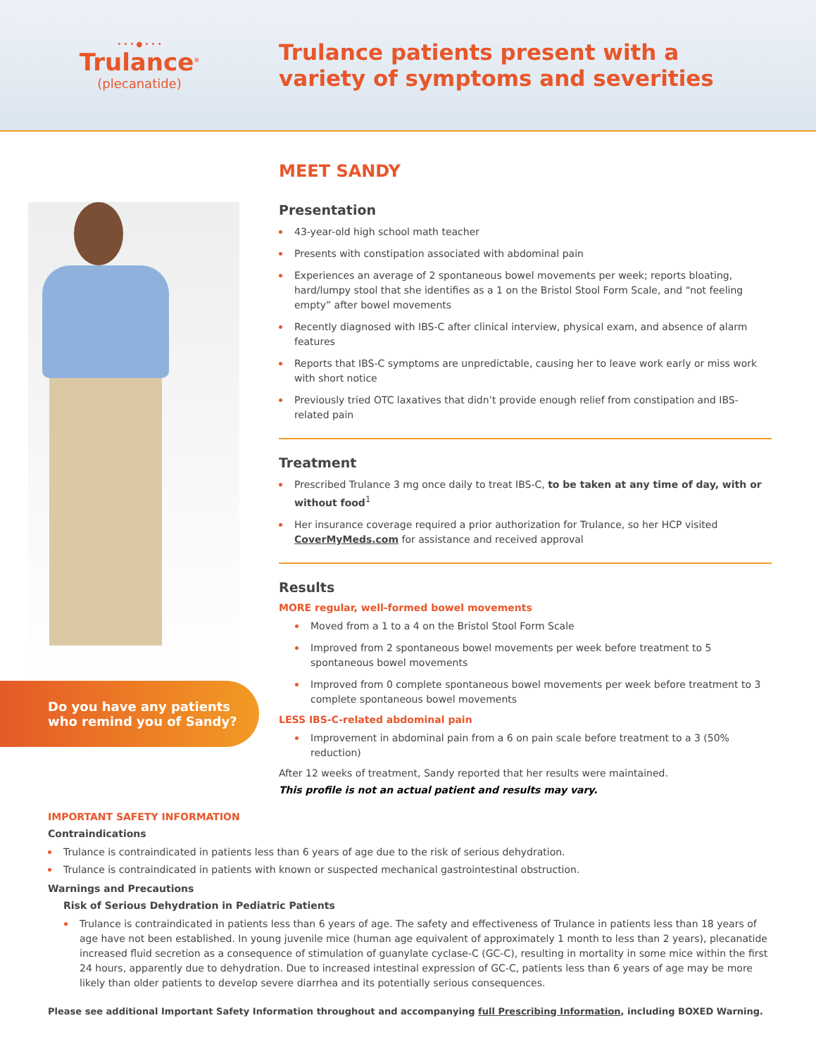• • • ● • • •
Trulance<sup>®</sup>
(plecanatide)
Trulance patients present with a
variety of symptoms and severities
Do you have any patients who remind you of Sandy?
MEET SANDY
Presentation
43-year-old high school math teacher
Presents with constipation associated with abdominal pain
Experiences an average of 2 spontaneous bowel movements per week; reports bloating, hard/lumpy stool that she identifies as a 1 on the Bristol Stool Form Scale, and “not feeling empty” after bowel movements
Recently diagnosed with IBS-C after clinical interview, physical exam, and absence of alarm features
Reports that IBS-C symptoms are unpredictable, causing her to leave work early or miss work with short notice
Previously tried OTC laxatives that didn’t provide enough relief from constipation and IBS-related pain
Treatment
Prescribed Trulance 3 mg once daily to treat IBS-C, to be taken at any time of day, with or without food<sup>1</sup>
Her insurance coverage required a prior authorization for Trulance, so her HCP visited CoverMyMeds.com for assistance and received approval
Results
MORE regular, well-formed bowel movements
Moved from a 1 to a 4 on the Bristol Stool Form Scale
Improved from 2 spontaneous bowel movements per week before treatment to 5 spontaneous bowel movements
Improved from 0 complete spontaneous bowel movements per week before treatment to 3 complete spontaneous bowel movements
LESS IBS-C-related abdominal pain
Improvement in abdominal pain from a 6 on pain scale before treatment to a 3 (50% reduction)
After 12 weeks of treatment, Sandy reported that her results were maintained.
This profile is not an actual patient and results may vary.
IMPORTANT SAFETY INFORMATION
Contraindications
Trulance is contraindicated in patients less than 6 years of age due to the risk of serious dehydration.
Trulance is contraindicated in patients with known or suspected mechanical gastrointestinal obstruction.
Warnings and Precautions
Risk of Serious Dehydration in Pediatric Patients
Trulance is contraindicated in patients less than 6 years of age. The safety and effectiveness of Trulance in patients less than 18 years of age have not been established. In young juvenile mice (human age equivalent of approximately 1 month to less than 2 years), plecanatide increased fluid secretion as a consequence of stimulation of guanylate cyclase-C (GC-C), resulting in mortality in some mice within the first 24 hours, apparently due to dehydration. Due to increased intestinal expression of GC-C, patients less than 6 years of age may be more likely than older patients to develop severe diarrhea and its potentially serious consequences.
Please see additional Important Safety Information throughout and accompanying full Prescribing Information, including BOXED Warning.